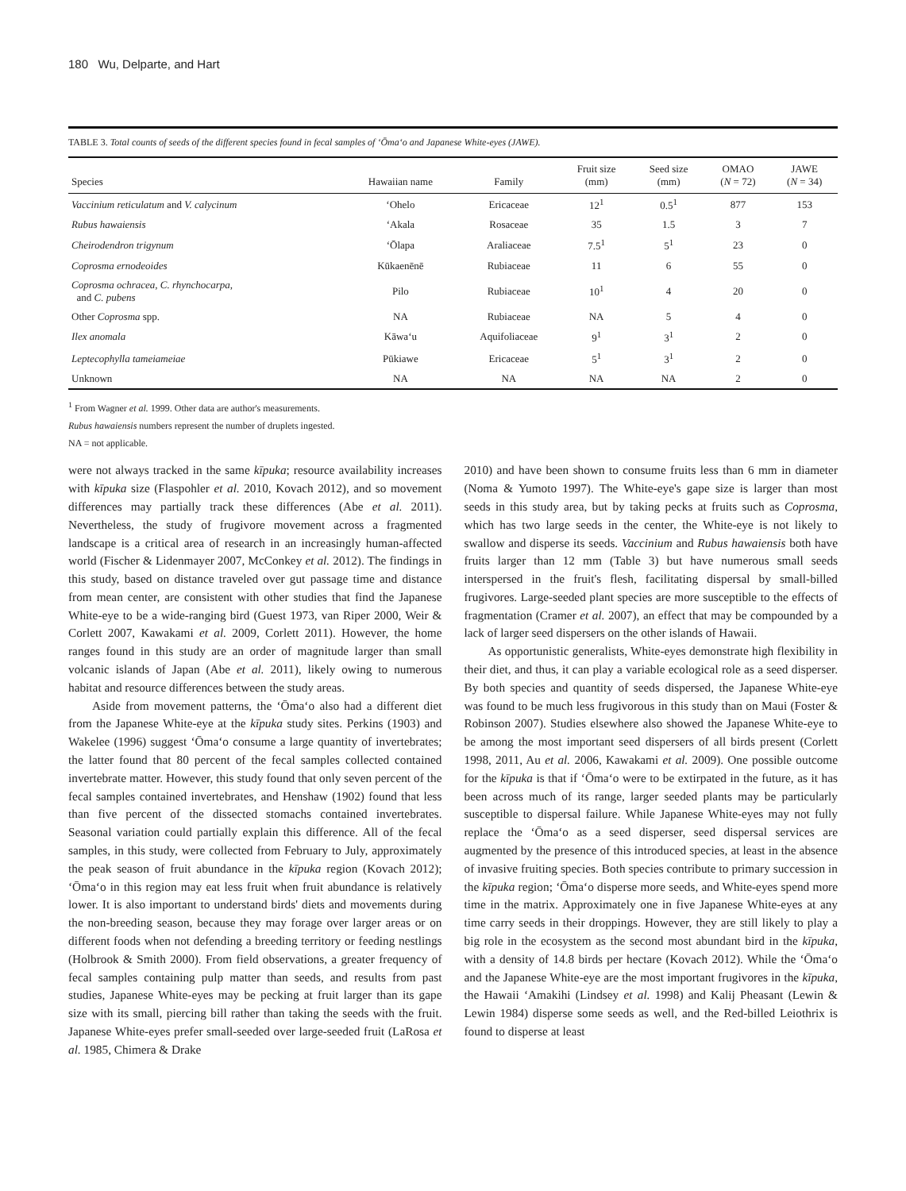180 Wu, Delparte, and Hart
TABLE 3. Total counts of seeds of the different species found in fecal samples of ‘Ōma‘o and Japanese White-eyes (JAWE).
| Species | Hawaiian name | Family | Fruit size (mm) | Seed size (mm) | OMAO ( N = 72) | JAWE ( N = 34) |
| --- | --- | --- | --- | --- | --- | --- |
| Vaccinium reticulatum and V. calycinum | ‘Ohelo | Ericaceae | 12<sup>1</sup> | 0.5<sup>1</sup> | 877 | 153 |
| Rubus hawaiensis | ‘Akala | Rosaceae | 35 | 1.5 | 3 | 7 |
| Cheirodendron trigynum | ‘Ōlapa | Araliaceae | 7.5<sup>1</sup> | 5<sup>1</sup> | 23 | 0 |
| Coprosma ernodeoides | Kūkaenēnē | Rubiaceae | 11 | 6 | 55 | 0 |
| Coprosma ochracea , C. rhynchocarpa , and C. pubens | Pilo | Rubiaceae | 10<sup>1</sup> | 4 | 20 | 0 |
| Other Coprosma spp. | NA | Rubiaceae | NA | 5 | 4 | 0 |
| Ilex anomala | Kāwa‘u | Aquifoliaceae | 9<sup>1</sup> | 3<sup>1</sup> | 2 | 0 |
| Leptecophylla tameiameiae | Pūkiawe | Ericaceae | 5<sup>1</sup> | 3<sup>1</sup> | 2 | 0 |
| Unknown | NA | NA | NA | NA | 2 | 0 |
<sup>1</sup> From Wagner et al. 1999. Other data are author's measurements.
Rubus hawaiensis numbers represent the number of druplets ingested.
NA = not applicable.
were not always tracked in the same kīpuka; resource availability increases with kīpuka size (Flaspohler et al. 2010, Kovach 2012), and so movement differences may partially track these differences (Abe et al. 2011). Nevertheless, the study of frugivore movement across a fragmented landscape is a critical area of research in an increasingly human-affected world (Fischer & Lidenmayer 2007, McConkey et al. 2012). The findings in this study, based on distance traveled over gut passage time and distance from mean center, are consistent with other studies that find the Japanese White-eye to be a wide-ranging bird (Guest 1973, van Riper 2000, Weir & Corlett 2007, Kawakami et al. 2009, Corlett 2011). However, the home ranges found in this study are an order of magnitude larger than small volcanic islands of Japan (Abe et al. 2011), likely owing to numerous habitat and resource differences between the study areas.
Aside from movement patterns, the ‘Ōma‘o also had a different diet from the Japanese White-eye at the kīpuka study sites. Perkins (1903) and Wakelee (1996) suggest ‘Ōma‘o consume a large quantity of invertebrates; the latter found that 80 percent of the fecal samples collected contained invertebrate matter. However, this study found that only seven percent of the fecal samples contained invertebrates, and Henshaw (1902) found that less than five percent of the dissected stomachs contained invertebrates. Seasonal variation could partially explain this difference. All of the fecal samples, in this study, were collected from February to July, approximately the peak season of fruit abundance in the kīpuka region (Kovach 2012); ‘Ōma‘o in this region may eat less fruit when fruit abundance is relatively lower. It is also important to understand birds' diets and movements during the non-breeding season, because they may forage over larger areas or on different foods when not defending a breeding territory or feeding nestlings (Holbrook & Smith 2000). From field observations, a greater frequency of fecal samples containing pulp matter than seeds, and results from past studies, Japanese White-eyes may be pecking at fruit larger than its gape size with its small, piercing bill rather than taking the seeds with the fruit. Japanese White-eyes prefer small-seeded over large-seeded fruit (LaRosa et al. 1985, Chimera & Drake
2010) and have been shown to consume fruits less than 6 mm in diameter (Noma & Yumoto 1997). The White-eye's gape size is larger than most seeds in this study area, but by taking pecks at fruits such as Coprosma, which has two large seeds in the center, the White-eye is not likely to swallow and disperse its seeds. Vaccinium and Rubus hawaiensis both have fruits larger than 12 mm (Table 3) but have numerous small seeds interspersed in the fruit's flesh, facilitating dispersal by small-billed frugivores. Large-seeded plant species are more susceptible to the effects of fragmentation (Cramer et al. 2007), an effect that may be compounded by a lack of larger seed dispersers on the other islands of Hawaii.
As opportunistic generalists, White-eyes demonstrate high flexibility in their diet, and thus, it can play a variable ecological role as a seed disperser. By both species and quantity of seeds dispersed, the Japanese White-eye was found to be much less frugivorous in this study than on Maui (Foster & Robinson 2007). Studies elsewhere also showed the Japanese White-eye to be among the most important seed dispersers of all birds present (Corlett 1998, 2011, Au et al. 2006, Kawakami et al. 2009). One possible outcome for the kīpuka is that if ‘Ōma‘o were to be extirpated in the future, as it has been across much of its range, larger seeded plants may be particularly susceptible to dispersal failure. While Japanese White-eyes may not fully replace the ‘Ōma‘o as a seed disperser, seed dispersal services are augmented by the presence of this introduced species, at least in the absence of invasive fruiting species. Both species contribute to primary succession in the kīpuka region; ‘Ōma‘o disperse more seeds, and White-eyes spend more time in the matrix. Approximately one in five Japanese White-eyes at any time carry seeds in their droppings. However, they are still likely to play a big role in the ecosystem as the second most abundant bird in the kīpuka, with a density of 14.8 birds per hectare (Kovach 2012). While the ‘Ōma‘o and the Japanese White-eye are the most important frugivores in the kīpuka, the Hawaii ‘Amakihi (Lindsey et al. 1998) and Kalij Pheasant (Lewin & Lewin 1984) disperse some seeds as well, and the Red-billed Leiothrix is found to disperse at least